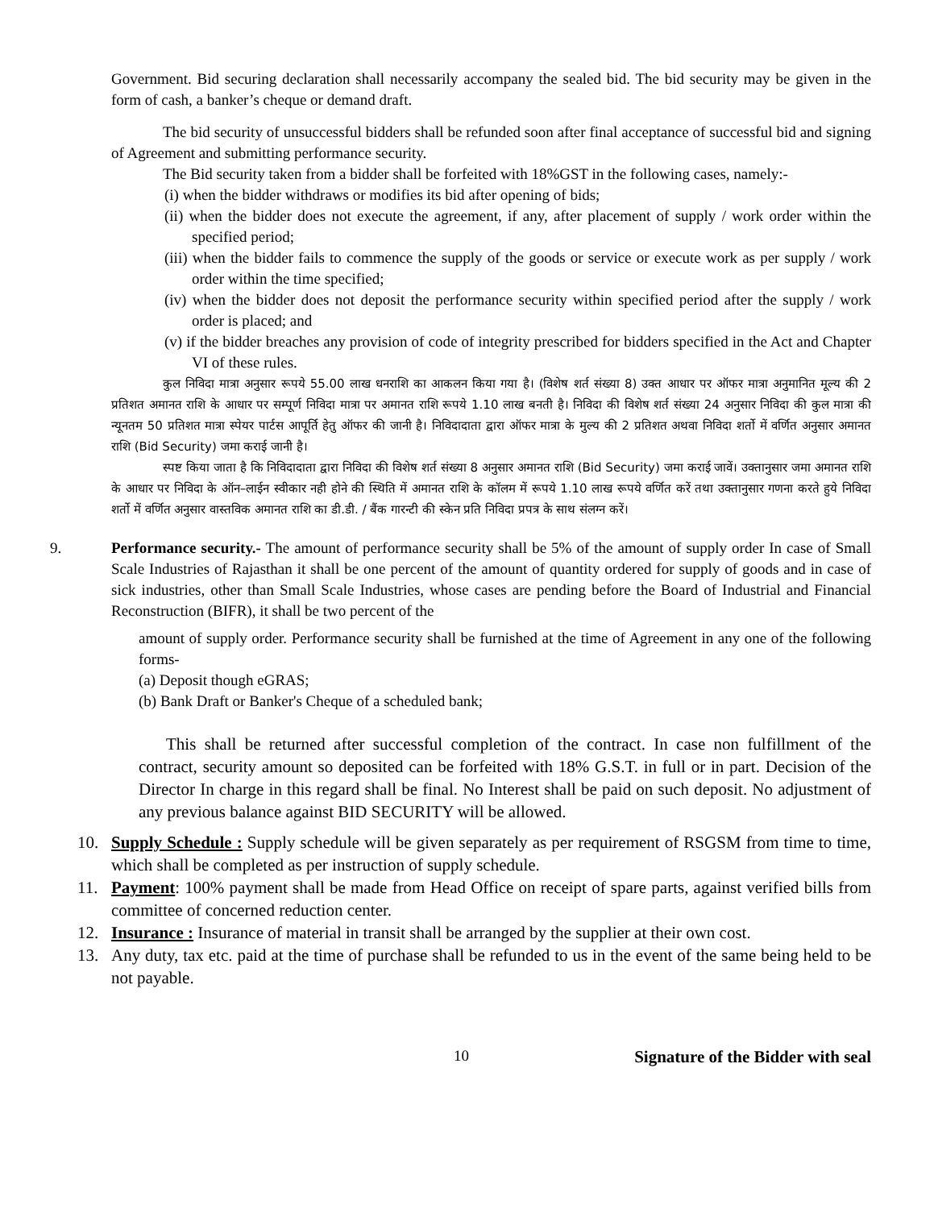Government. Bid securing declaration shall necessarily accompany the sealed bid. The bid security may be given in the form of cash, a banker’s cheque or demand draft.
The bid security of unsuccessful bidders shall be refunded soon after final acceptance of successful bid and signing of Agreement and submitting performance security.
The Bid security taken from a bidder shall be forfeited with 18%GST in the following cases, namely:-
(i) when the bidder withdraws or modifies its bid after opening of bids;
(ii) when the bidder does not execute the agreement, if any, after placement of supply / work order within the specified period;
(iii) when the bidder fails to commence the supply of the goods or service or execute work as per supply / work order within the time specified;
(iv) when the bidder does not deposit the performance security within specified period after the supply / work order is placed; and
(v) if the bidder breaches any provision of code of integrity prescribed for bidders specified in the Act and Chapter VI of these rules.
कुल निविदा मात्रा अनुसार रूपये 55.00 लाख धनराशि का आकलन किया गया है। (विशेष शर्त संख्या 8) उक्त आधार पर ऑफर मात्रा अनुमानित मूल्य की 2 प्रतिशत अमानत राशि के आधार पर सम्पूर्ण निविदा मात्रा पर अमानत राशि रूपये 1.10 लाख बनती है। निविदा की विशेष शर्त संख्या 24 अनुसार निविदा की कुल मात्रा की न्यूनतम 50 प्रतिशत मात्रा स्पेयर पार्टस आपूर्ति हेतु ऑफर की जानी है। निविदादाता द्वारा ऑफर मात्रा के मुल्य की 2 प्रतिशत अथवा निविदा शर्तो में वर्णित अनुसार अमानत राशि (Bid Security) जमा कराई जानी है।
स्पष्ट किया जाता है कि निविदादाता द्वारा निविदा की विशेष शर्त संख्या 8 अनुसार अमानत राशि (Bid Security) जमा कराई जावें। उक्तानुसार जमा अमानत राशि के आधार पर निविदा के ऑन–लाईन स्वीकार नही होने की स्थिति में अमानत राशि के कॉलम में रूपये 1.10 लाख रूपये वर्णित करें तथा उक्तानुसार गणना करते हुये निविदा शर्तो में वर्णित अनुसार वास्तविक अमानत राशि का डी.डी. / बैंक गारन्टी की स्केन प्रति निविदा प्रपत्र के साथ संलग्न करें।
9. Performance security.- The amount of performance security shall be 5% of the amount of supply order In case of Small Scale Industries of Rajasthan it shall be one percent of the amount of quantity ordered for supply of goods and in case of sick industries, other than Small Scale Industries, whose cases are pending before the Board of Industrial and Financial Reconstruction (BIFR), it shall be two percent of the
amount of supply order. Performance security shall be furnished at the time of Agreement in any one of the following forms-
(a) Deposit though eGRAS;
(b) Bank Draft or Banker's Cheque of a scheduled bank;
This shall be returned after successful completion of the contract. In case non fulfillment of the contract, security amount so deposited can be forfeited with 18% G.S.T. in full or in part. Decision of the Director In charge in this regard shall be final. No Interest shall be paid on such deposit. No adjustment of any previous balance against BID SECURITY will be allowed.
10. Supply Schedule : Supply schedule will be given separately as per requirement of RSGSM from time to time, which shall be completed as per instruction of supply schedule.
11. Payment: 100% payment shall be made from Head Office on receipt of spare parts, against verified bills from committee of concerned reduction center.
12. Insurance : Insurance of material in transit shall be arranged by the supplier at their own cost.
13. Any duty, tax etc. paid at the time of purchase shall be refunded to us in the event of the same being held to be not payable.
10 Signature of the Bidder with seal